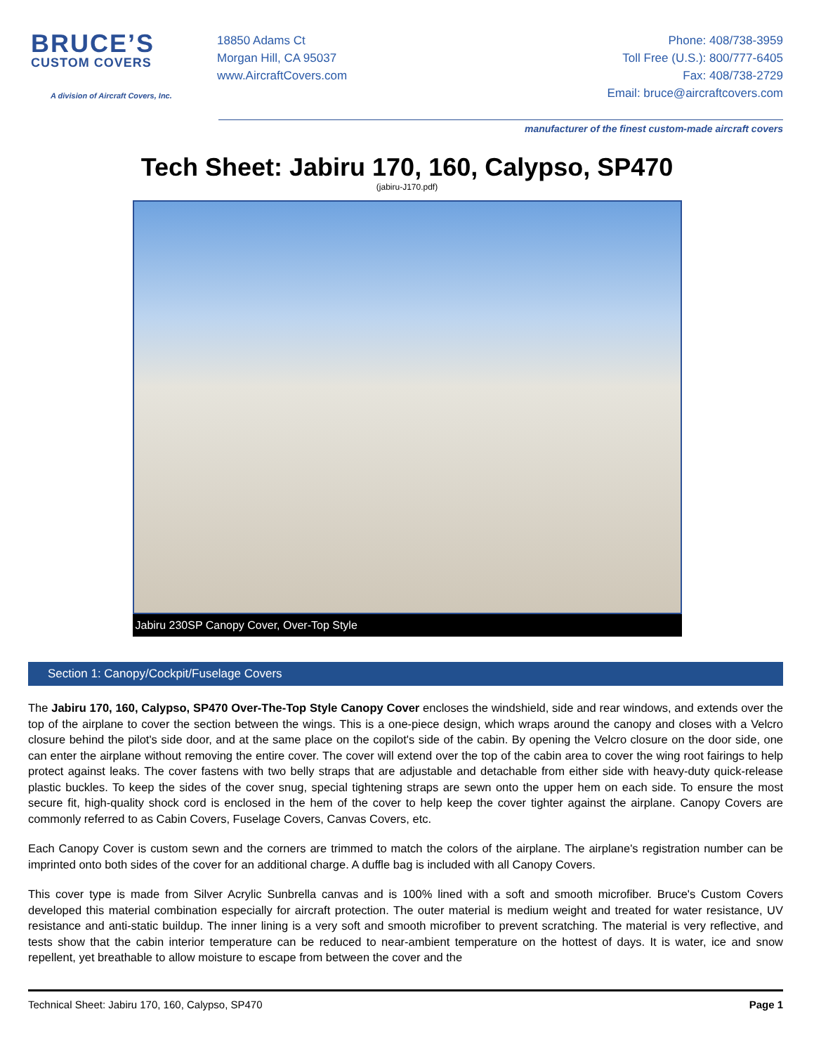BRUCE’S
CUSTOM COVERS
A division of Aircraft Covers, Inc.
18850 Adams Ct
Morgan Hill, CA 95037
www.AircraftCovers.com
Phone: 408/738-3959
Toll Free (U.S.): 800/777-6405
Fax: 408/738-2729
Email: bruce@aircraftcovers.com
manufacturer of the finest custom-made aircraft covers
Tech Sheet: Jabiru 170, 160, Calypso, SP470
(jabiru-J170.pdf)
Jabiru 230SP Canopy Cover, Over-Top Style
Section 1: Canopy/Cockpit/Fuselage Covers
The Jabiru 170, 160, Calypso, SP470 Over-The-Top Style Canopy Cover encloses the windshield, side and rear windows, and extends over the top of the airplane to cover the section between the wings. This is a one-piece design, which wraps around the canopy and closes with a Velcro closure behind the pilot's side door, and at the same place on the copilot's side of the cabin. By opening the Velcro closure on the door side, one can enter the airplane without removing the entire cover. The cover will extend over the top of the cabin area to cover the wing root fairings to help protect against leaks. The cover fastens with two belly straps that are adjustable and detachable from either side with heavy-duty quick-release plastic buckles. To keep the sides of the cover snug, special tightening straps are sewn onto the upper hem on each side. To ensure the most secure fit, high-quality shock cord is enclosed in the hem of the cover to help keep the cover tighter against the airplane. Canopy Covers are commonly referred to as Cabin Covers, Fuselage Covers, Canvas Covers, etc.
Each Canopy Cover is custom sewn and the corners are trimmed to match the colors of the airplane. The airplane's registration number can be imprinted onto both sides of the cover for an additional charge. A duffle bag is included with all Canopy Covers.
This cover type is made from Silver Acrylic Sunbrella canvas and is 100% lined with a soft and smooth microfiber. Bruce's Custom Covers developed this material combination especially for aircraft protection. The outer material is medium weight and treated for water resistance, UV resistance and anti-static buildup. The inner lining is a very soft and smooth microfiber to prevent scratching. The material is very reflective, and tests show that the cabin interior temperature can be reduced to near-ambient temperature on the hottest of days. It is water, ice and snow repellent, yet breathable to allow moisture to escape from between the cover and the
Technical Sheet: Jabiru 170, 160, Calypso, SP470 Page 1